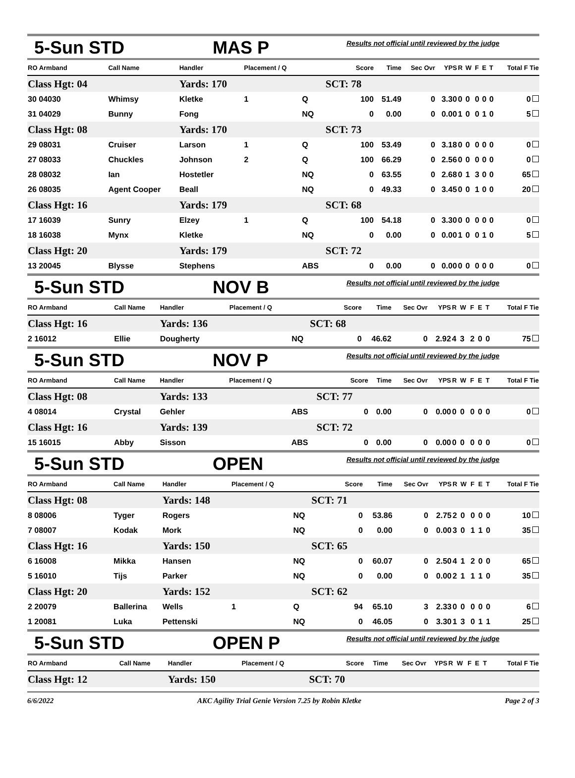5-Sun STD MAS P Results not official until reviewed by the judge
| RO Armband | Call Name | Handler | Placement / Q | | Score | Time | Sec Ovr | YPS | R | W | F | E | T | Total F Tie |
| --- | --- | --- | --- | --- | --- | --- | --- | --- | --- | --- | --- | --- | --- | --- |
| Class Hgt: 04 | | Yards: 170 | | | SCT: 78 | | | | | | | | | |
| 30 04030 | Whimsy | Kletke | 1 | Q | 100 | 51.49 | 0 | 3.30 | 0 | 0 | 0 | 0 | 0 | 0 |
| 31 04029 | Bunny | Fong | | NQ | 0 | 0.00 | 0 | 0.00 | 1 | 0 | 0 | 1 | 0 | 5 |
| Class Hgt: 08 | | Yards: 170 | | | SCT: 73 | | | | | | | | | |
| 29 08031 | Cruiser | Larson | 1 | Q | 100 | 53.49 | 0 | 3.18 | 0 | 0 | 0 | 0 | 0 | 0 |
| 27 08033 | Chuckles | Johnson | 2 | Q | 100 | 66.29 | 0 | 2.56 | 0 | 0 | 0 | 0 | 0 | 0 |
| 28 08032 | Ian | Hostetler | | NQ | 0 | 63.55 | 0 | 2.68 | 0 | 1 | 3 | 0 | 0 | 65 |
| 26 08035 | Agent Cooper | Beall | | NQ | 0 | 49.33 | 0 | 3.45 | 0 | 0 | 1 | 0 | 0 | 20 |
| Class Hgt: 16 | | Yards: 179 | | | SCT: 68 | | | | | | | | | |
| 17 16039 | Sunry | Elzey | 1 | Q | 100 | 54.18 | 0 | 3.30 | 0 | 0 | 0 | 0 | 0 | 0 |
| 18 16038 | Mynx | Kletke | | NQ | 0 | 0.00 | 0 | 0.00 | 1 | 0 | 0 | 1 | 0 | 5 |
| Class Hgt: 20 | | Yards: 179 | | | SCT: 72 | | | | | | | | | |
| 13 20045 | Blysse | Stephens | | ABS | 0 | 0.00 | 0 | 0.00 | 0 | 0 | 0 | 0 | 0 | 0 |
5-Sun STD NOV B Results not official until reviewed by the judge
| RO Armband | Call Name | Handler | Placement / Q | | Score | Time | Sec Ovr | YPS | R | W | F | E | T | Total F Tie |
| --- | --- | --- | --- | --- | --- | --- | --- | --- | --- | --- | --- | --- | --- | --- |
| Class Hgt: 16 | | Yards: 136 | | | SCT: 68 | | | | | | | | | |
| 2 16012 | Ellie | Dougherty | | NQ | 0 | 46.62 | 0 | 2.92 | 4 | 3 | 2 | 0 | 0 | 75 |
5-Sun STD NOV P Results not official until reviewed by the judge
| RO Armband | Call Name | Handler | Placement / Q | | Score | Time | Sec Ovr | YPS | R | W | F | E | T | Total F Tie |
| --- | --- | --- | --- | --- | --- | --- | --- | --- | --- | --- | --- | --- | --- | --- |
| Class Hgt: 08 | | Yards: 133 | | | SCT: 77 | | | | | | | | | |
| 4 08014 | Crystal | Gehler | | ABS | 0 | 0.00 | 0 | 0.00 | 0 | 0 | 0 | 0 | 0 | 0 |
| Class Hgt: 16 | | Yards: 139 | | | SCT: 72 | | | | | | | | | |
| 15 16015 | Abby | Sisson | | ABS | 0 | 0.00 | 0 | 0.00 | 0 | 0 | 0 | 0 | 0 | 0 |
5-Sun STD OPEN Results not official until reviewed by the judge
| RO Armband | Call Name | Handler | Placement / Q | | Score | Time | Sec Ovr | YPS | R | W | F | E | T | Total F Tie |
| --- | --- | --- | --- | --- | --- | --- | --- | --- | --- | --- | --- | --- | --- | --- |
| Class Hgt: 08 | | Yards: 148 | | | SCT: 71 | | | | | | | | | |
| 8 08006 | Tyger | Rogers | | NQ | 0 | 53.86 | 0 | 2.75 | 2 | 0 | 0 | 0 | 0 | 10 |
| 7 08007 | Kodak | Mork | | NQ | 0 | 0.00 | 0 | 0.00 | 3 | 0 | 1 | 1 | 0 | 35 |
| Class Hgt: 16 | | Yards: 150 | | | SCT: 65 | | | | | | | | | |
| 6 16008 | Mikka | Hansen | | NQ | 0 | 60.07 | 0 | 2.50 | 4 | 1 | 2 | 0 | 0 | 65 |
| 5 16010 | Tijs | Parker | | NQ | 0 | 0.00 | 0 | 0.00 | 2 | 1 | 1 | 1 | 0 | 35 |
| Class Hgt: 20 | | Yards: 152 | | | SCT: 62 | | | | | | | | | |
| 2 20079 | Ballerina | Wells | 1 | Q | 94 | 65.10 | 3 | 2.33 | 0 | 0 | 0 | 0 | 0 | 6 |
| 1 20081 | Luka | Pettenski | | NQ | 0 | 46.05 | 0 | 3.30 | 1 | 3 | 0 | 1 | 1 | 25 |
5-Sun STD OPEN P Results not official until reviewed by the judge
| RO Armband | Call Name | Handler | Placement / Q | | Score | Time | Sec Ovr | YPS | R | W | F | E | T | Total F Tie |
| --- | --- | --- | --- | --- | --- | --- | --- | --- | --- | --- | --- | --- | --- | --- |
| Class Hgt: 12 | | Yards: 150 | | | SCT: 70 | | | | | | | | | |
6/6/2022 AKC Agility Trial Genie Version 7.25 by Robin Kletke Page 2 of 3